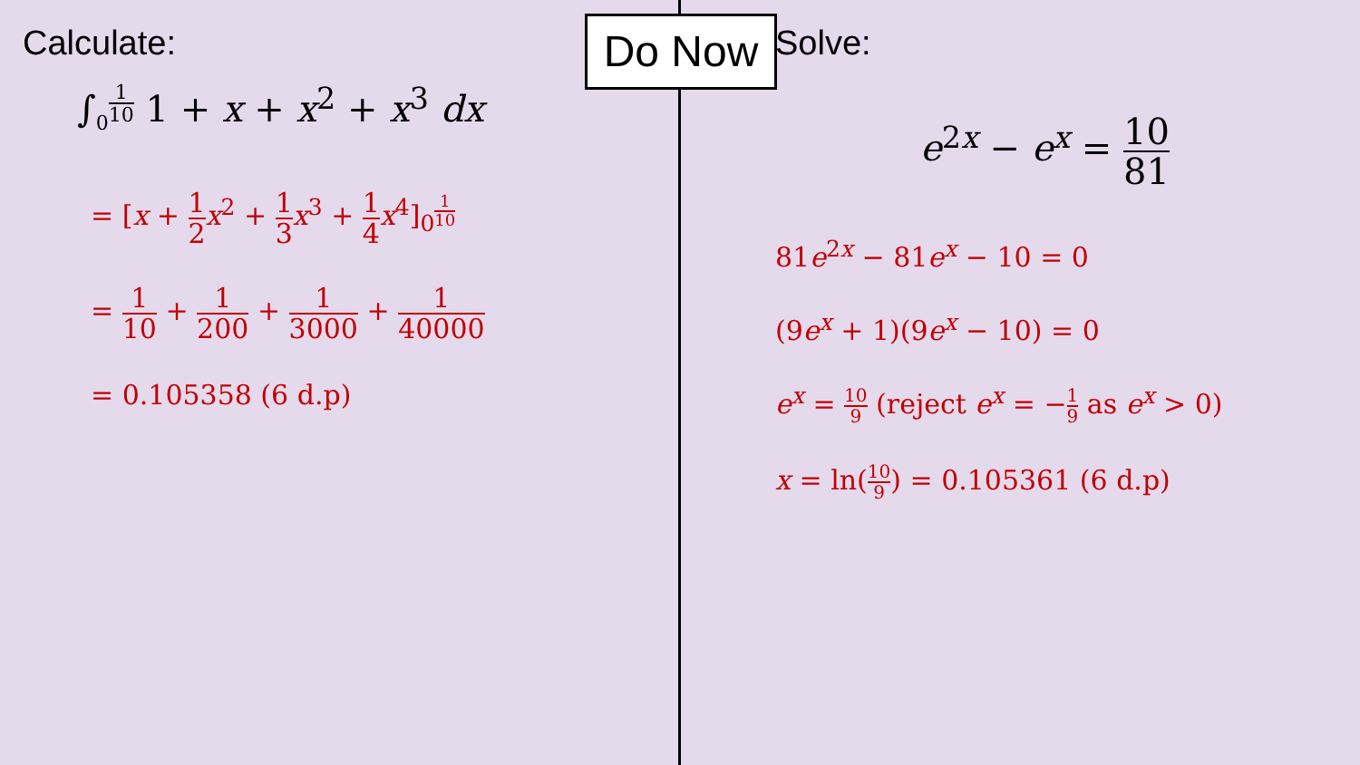Calculate:
∫<sub>0</sub><sup>1 10</sup> 1 + x + x<sup>2</sup> + x<sup>3</sup> dx
= [x + 1 2 x<sup>2</sup> + 1 3 x<sup>3</sup> + 1 4 x<sup>4</sup>]<sub>0</sub><sup>1 10</sup>
= 1 10 + 1 200 + 1 3000 + 1 40000
= 0.105358 (6 d.p)
Solve:
e<sup>2x</sup> − e<sup>x</sup> = 10 81
81e<sup>2x</sup> − 81e<sup>x</sup> − 10 = 0
(9e<sup>x</sup> + 1)(9e<sup>x</sup> − 10) = 0
e<sup>x</sup> = 10 9 (reject e<sup>x</sup> = −1 9 as e<sup>x</sup> > 0)
x = ln(10 9) = 0.105361 (6 d.p)
Do Now